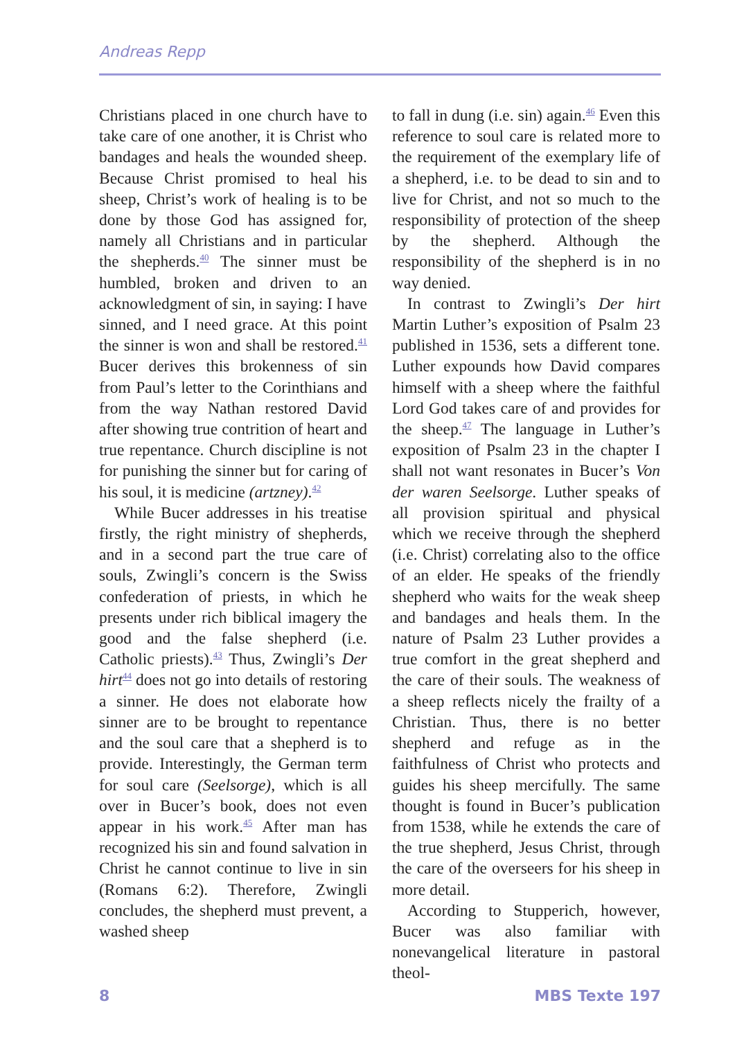Andreas Repp
Christians placed in one church have to take care of one another, it is Christ who bandages and heals the wounded sheep. Because Christ promised to heal his sheep, Christ’s work of healing is to be done by those God has assigned for, namely all Christians and in particular the shepherds.<sup>40</sup> The sinner must be humbled, broken and driven to an acknowledgment of sin, in saying: I have sinned, and I need grace. At this point the sinner is won and shall be restored.<sup>41</sup> Bucer derives this brokenness of sin from Paul’s letter to the Corinthians and from the way Nathan restored David after showing true contrition of heart and true repentance. Church discipline is not for punishing the sinner but for caring of his soul, it is medicine (artzney).<sup>42</sup>
While Bucer addresses in his treatise firstly, the right ministry of shepherds, and in a second part the true care of souls, Zwingli’s concern is the Swiss confederation of priests, in which he presents under rich biblical imagery the good and the false shepherd (i.e. Catholic priests).<sup>43</sup> Thus, Zwingli’s Der hirt<sup>44</sup> does not go into details of restoring a sinner. He does not elaborate how sinner are to be brought to repentance and the soul care that a shepherd is to provide. Interestingly, the German term for soul care (Seelsorge), which is all over in Bucer’s book, does not even appear in his work.<sup>45</sup> After man has recognized his sin and found salvation in Christ he cannot continue to live in sin (Romans 6:2). Therefore, Zwingli concludes, the shepherd must prevent, a washed sheep
to fall in dung (i.e. sin) again.<sup>46</sup> Even this reference to soul care is related more to the requirement of the exemplary life of a shepherd, i.e. to be dead to sin and to live for Christ, and not so much to the responsibility of protection of the sheep by the shepherd. Although the responsibility of the shepherd is in no way denied.
In contrast to Zwingli’s Der hirt Martin Luther’s exposition of Psalm 23 published in 1536, sets a different tone. Luther expounds how David compares himself with a sheep where the faithful Lord God takes care of and provides for the sheep.<sup>47</sup> The language in Luther’s exposition of Psalm 23 in the chapter I shall not want resonates in Bucer’s Von der waren Seelsorge. Luther speaks of all provision spiritual and physical which we receive through the shepherd (i.e. Christ) correlating also to the office of an elder. He speaks of the friendly shepherd who waits for the weak sheep and bandages and heals them. In the nature of Psalm 23 Luther provides a true comfort in the great shepherd and the care of their souls. The weakness of a sheep reflects nicely the frailty of a Christian. Thus, there is no better shepherd and refuge as in the faithfulness of Christ who protects and guides his sheep mercifully. The same thought is found in Bucer’s publication from 1538, while he extends the care of the true shepherd, Jesus Christ, through the care of the overseers for his sheep in more detail.
According to Stupperich, however, Bucer was also familiar with nonevangelical literature in pastoral theol-
8 MBS Texte 197